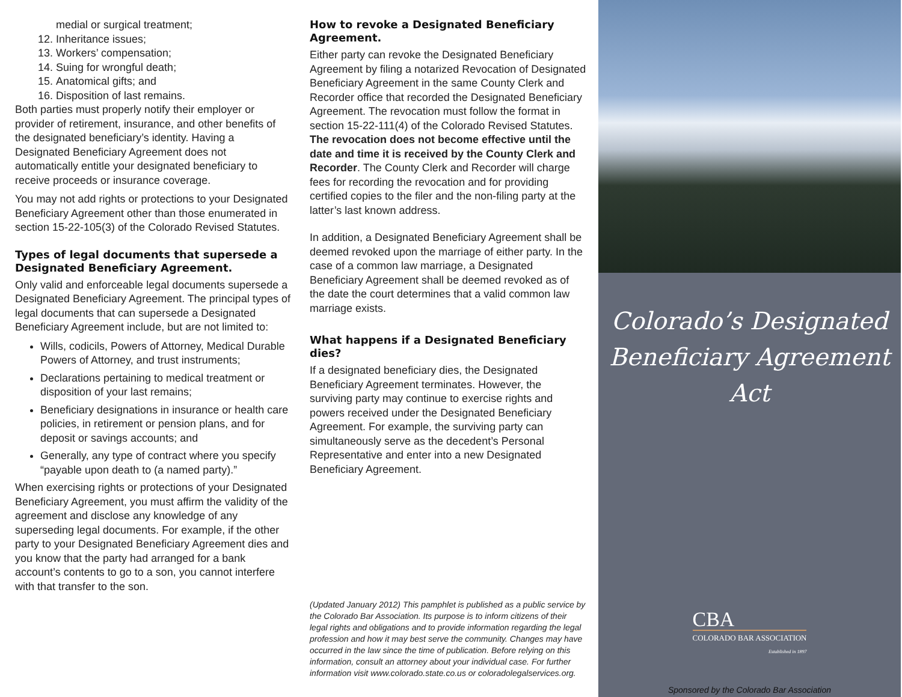medial or surgical treatment;
12. Inheritance issues;
13. Workers’ compensation;
14. Suing for wrongful death;
15. Anatomical gifts; and
16. Disposition of last remains.
Both parties must properly notify their employer or provider of retirement, insurance, and other benefits of the designated beneficiary’s identity. Having a Designated Beneficiary Agreement does not automatically entitle your designated beneficiary to receive proceeds or insurance coverage.
You may not add rights or protections to your Designated Beneficiary Agreement other than those enumerated in section 15-22-105(3) of the Colorado Revised Statutes.
Types of legal documents that supersede a Designated Beneficiary Agreement.
Only valid and enforceable legal documents supersede a Designated Beneficiary Agreement. The principal types of legal documents that can supersede a Designated Beneficiary Agreement include, but are not limited to:
Wills, codicils, Powers of Attorney, Medical Durable Powers of Attorney, and trust instruments;
Declarations pertaining to medical treatment or disposition of your last remains;
Beneficiary designations in insurance or health care policies, in retirement or pension plans, and for deposit or savings accounts; and
Generally, any type of contract where you specify “payable upon death to (a named party).”
When exercising rights or protections of your Designated Beneficiary Agreement, you must affirm the validity of the agreement and disclose any knowledge of any superseding legal documents. For example, if the other party to your Designated Beneficiary Agreement dies and you know that the party had arranged for a bank account’s contents to go to a son, you cannot interfere with that transfer to the son.
How to revoke a Designated Beneficiary Agreement.
Either party can revoke the Designated Beneficiary Agreement by filing a notarized Revocation of Designated Beneficiary Agreement in the same County Clerk and Recorder office that recorded the Designated Beneficiary Agreement. The revocation must follow the format in section 15-22-111(4) of the Colorado Revised Statutes.
The revocation does not become effective until the date and time it is received by the County Clerk and Recorder. The County Clerk and Recorder will charge fees for recording the revocation and for providing certified copies to the filer and the non-filing party at the latter’s last known address.
In addition, a Designated Beneficiary Agreement shall be deemed revoked upon the marriage of either party. In the case of a common law marriage, a Designated Beneficiary Agreement shall be deemed revoked as of the date the court determines that a valid common law marriage exists.
What happens if a Designated Beneficiary dies?
If a designated beneficiary dies, the Designated Beneficiary Agreement terminates. However, the surviving party may continue to exercise rights and powers received under the Designated Beneficiary Agreement. For example, the surviving party can simultaneously serve as the decedent’s Personal Representative and enter into a new Designated Beneficiary Agreement.
(Updated January 2012) This pamphlet is published as a public service by the Colorado Bar Association. Its purpose is to inform citizens of their legal rights and obligations and to provide information regarding the legal profession and how it may best serve the community. Changes may have occurred in the law since the time of publication. Before relying on this information, consult an attorney about your individual case. For further information visit www.colorado.state.co.us or coloradolegalservices.org.
Colorado’s Designated
Beneficiary Agreement Act
CBA
COLORADO BAR ASSOCIATION
Established in 1897
Sponsored by the Colorado Bar Association